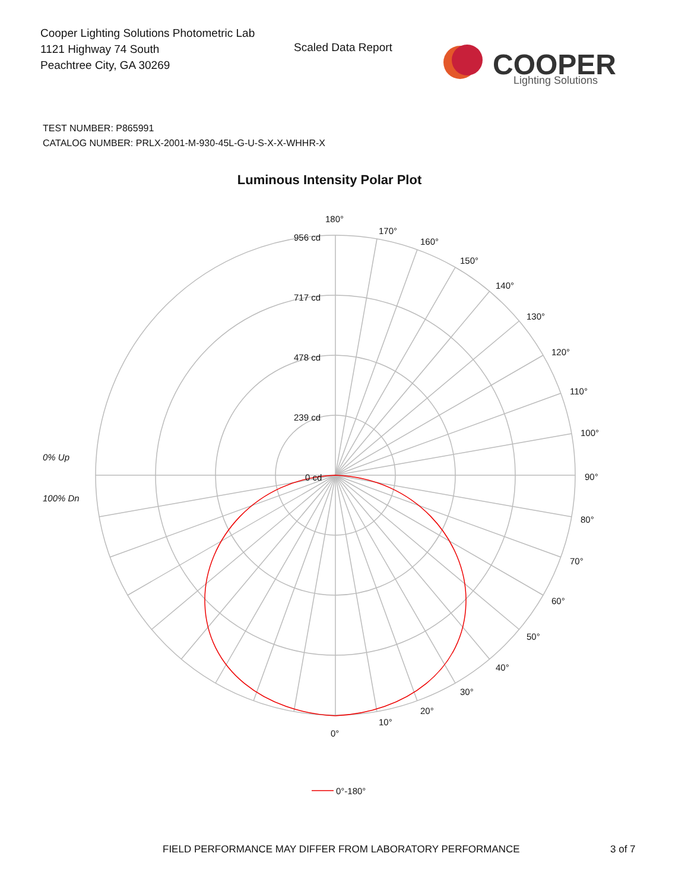Cooper Lighting Solutions Photometric Lab
1121 Highway 74 South
Peachtree City, GA 30269
Scaled Data Report
COOPER
Lighting Solutions
TEST NUMBER: P865991
CATALOG NUMBER: PRLX-2001-M-930-45L-G-U-S-X-X-WHHR-X
Luminous Intensity Polar Plot
180°
170°
160°
150°
140°
130°
120°
110°
100°
90°
80°
70°
60°
50°
40°
30°
20°
10°
0°
956 cd
717 cd
478 cd
239 cd
0 cd
0% Up
100% Dn
0°-180°
FIELD PERFORMANCE MAY DIFFER FROM LABORATORY PERFORMANCE
3 of 7